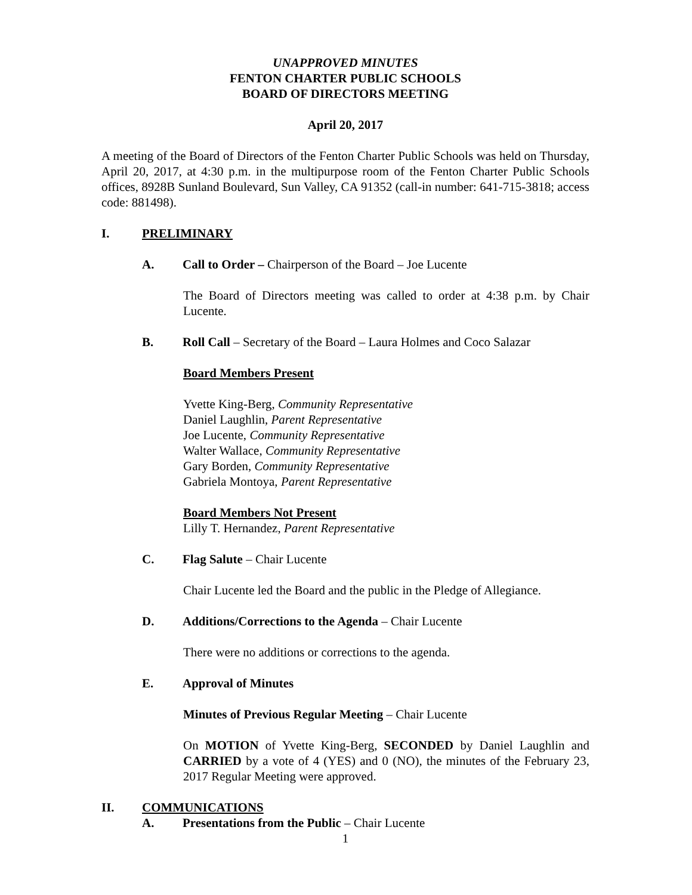UNAPPROVED MINUTES
FENTON CHARTER PUBLIC SCHOOLS
BOARD OF DIRECTORS MEETING
April 20, 2017
A meeting of the Board of Directors of the Fenton Charter Public Schools was held on Thursday, April 20, 2017, at 4:30 p.m. in the multipurpose room of the Fenton Charter Public Schools offices, 8928B Sunland Boulevard, Sun Valley, CA 91352 (call-in number: 641-715-3818; access code: 881498).
I. PRELIMINARY
A. Call to Order – Chairperson of the Board – Joe Lucente
The Board of Directors meeting was called to order at 4:38 p.m. by Chair Lucente.
B. Roll Call – Secretary of the Board – Laura Holmes and Coco Salazar
Board Members Present
Yvette King-Berg, Community Representative
Daniel Laughlin, Parent Representative
Joe Lucente, Community Representative
Walter Wallace, Community Representative
Gary Borden, Community Representative
Gabriela Montoya, Parent Representative
Board Members Not Present
Lilly T. Hernandez, Parent Representative
C. Flag Salute – Chair Lucente
Chair Lucente led the Board and the public in the Pledge of Allegiance.
D. Additions/Corrections to the Agenda – Chair Lucente
There were no additions or corrections to the agenda.
E. Approval of Minutes
Minutes of Previous Regular Meeting – Chair Lucente
On MOTION of Yvette King-Berg, SECONDED by Daniel Laughlin and CARRIED by a vote of 4 (YES) and 0 (NO), the minutes of the February 23, 2017 Regular Meeting were approved.
II. COMMUNICATIONS
A. Presentations from the Public – Chair Lucente
1